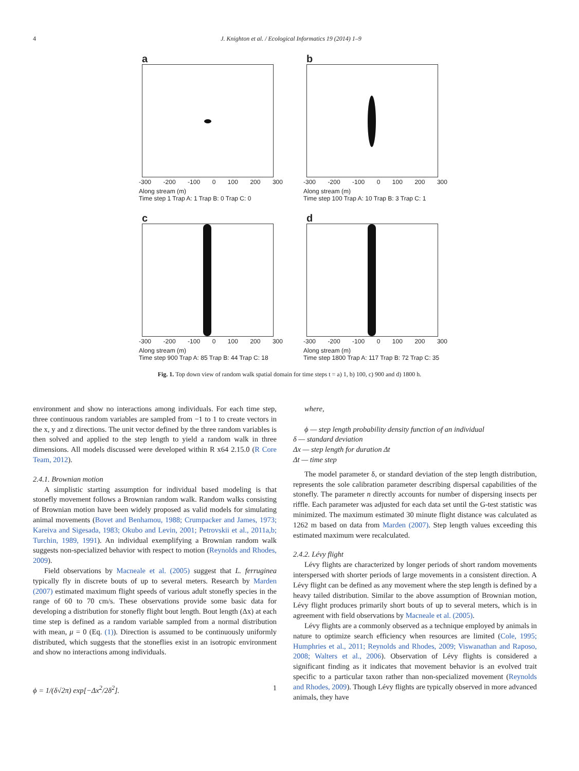4 J. Knighton et al. / Ecological Informatics 19 (2014) 1–9
a
-300 -200 -100 0 100 200 300
Along stream (m)
Time step 1 Trap A: 1 Trap B: 0 Trap C: 0
b
-300 -200 -100 0 100 200 300
Along stream (m)
Time step 100 Trap A: 10 Trap B: 3 Trap C: 1
c
-300 -200 -100 0 100 200 300
Along stream (m)
Time step 900 Trap A: 85 Trap B: 44 Trap C: 18
d
-300 -200 -100 0 100 200 300
Along stream (m)
Time step 1800 Trap A: 117 Trap B: 72 Trap C: 35
Fig. 1. Top down view of random walk spatial domain for time steps t = a) 1, b) 100, c) 900 and d) 1800 h.
environment and show no interactions among individuals. For each time step, three continuous random variables are sampled from −1 to 1 to create vectors in the x, y and z directions. The unit vector defined by the three random variables is then solved and applied to the step length to yield a random walk in three dimensions. All models discussed were developed within R x64 2.15.0 (R Core Team, 2012).
2.4.1. Brownian motion
A simplistic starting assumption for individual based modeling is that stonefly movement follows a Brownian random walk. Random walks consisting of Brownian motion have been widely proposed as valid models for simulating animal movements (Bovet and Benhamou, 1988; Crumpacker and James, 1973; Kareiva and Sigesada, 1983; Okubo and Levin, 2001; Petrovskii et al., 2011a,b; Turchin, 1989, 1991). An individual exemplifying a Brownian random walk suggests non-specialized behavior with respect to motion (Reynolds and Rhodes, 2009).
Field observations by Macneale et al. (2005) suggest that L. ferruginea typically fly in discrete bouts of up to several meters. Research by Marden (2007) estimated maximum flight speeds of various adult stonefly species in the range of 60 to 70 cm/s. These observations provide some basic data for developing a distribution for stonefly flight bout length. Bout length (Δx) at each time step is defined as a random variable sampled from a normal distribution with mean, μ = 0 (Eq. (1)). Direction is assumed to be continuously uniformly distributed, which suggests that the stoneflies exist in an isotropic environment and show no interactions among individuals.
ϕ = 1/(δ√2π) exp[−Δx<sup>2</sup>/2δ<sup>2</sup>]. 1
where,
ϕ — step length probability density function of an individual
δ — standard deviation
Δx — step length for duration Δt
Δt — time step
The model parameter δ, or standard deviation of the step length distribution, represents the sole calibration parameter describing dispersal capabilities of the stonefly. The parameter n directly accounts for number of dispersing insects per riffle. Each parameter was adjusted for each data set until the G-test statistic was minimized. The maximum estimated 30 minute flight distance was calculated as 1262 m based on data from Marden (2007). Step length values exceeding this estimated maximum were recalculated.
2.4.2. Lévy flight
Lévy flights are characterized by longer periods of short random movements interspersed with shorter periods of large movements in a consistent direction. A Lévy flight can be defined as any movement where the step length is defined by a heavy tailed distribution. Similar to the above assumption of Brownian motion, Lévy flight produces primarily short bouts of up to several meters, which is in agreement with field observations by Macneale et al. (2005).
Lévy flights are a commonly observed as a technique employed by animals in nature to optimize search efficiency when resources are limited (Cole, 1995; Humphries et al., 2011; Reynolds and Rhodes, 2009; Viswanathan and Raposo, 2008; Walters et al., 2006). Observation of Lévy flights is considered a significant finding as it indicates that movement behavior is an evolved trait specific to a particular taxon rather than non-specialized movement (Reynolds and Rhodes, 2009). Though Lévy flights are typically observed in more advanced animals, they have